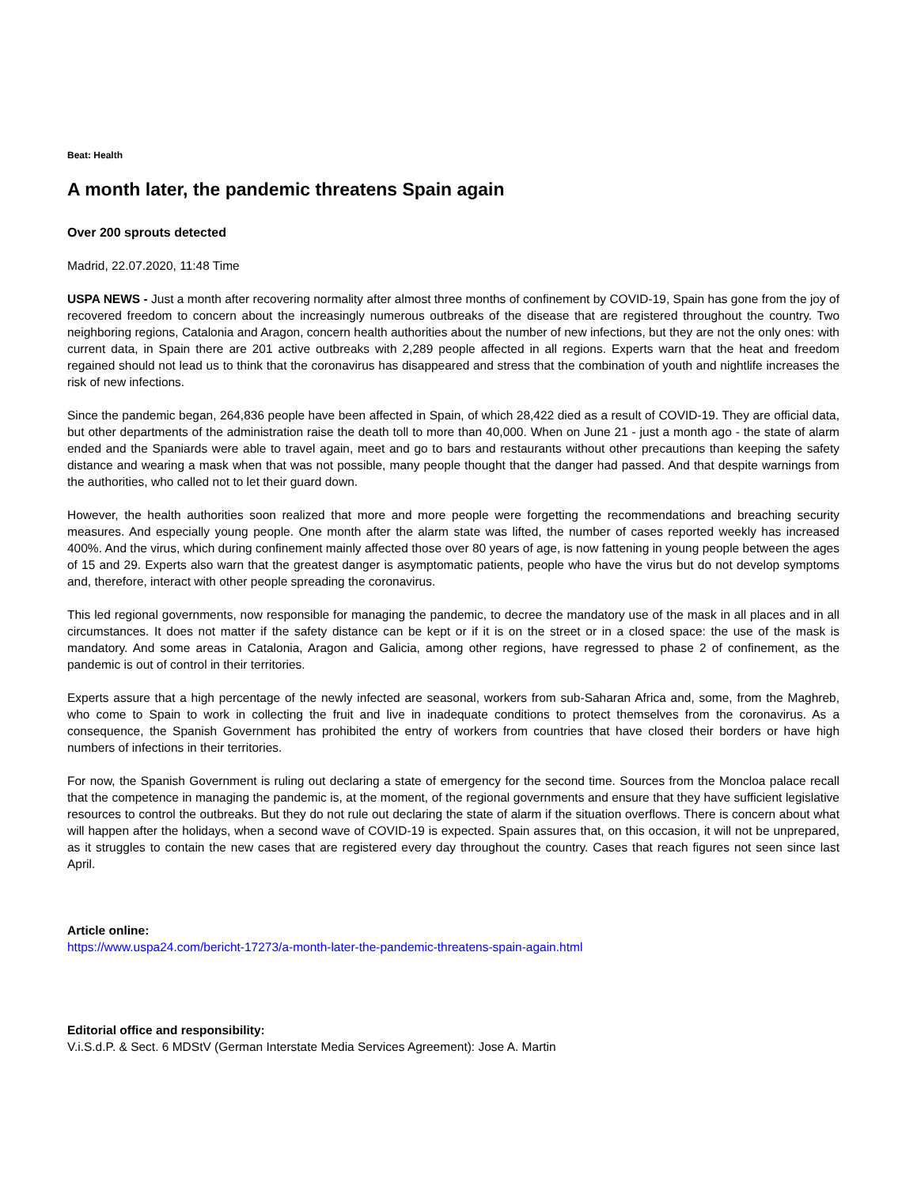Beat: Health
A month later, the pandemic threatens Spain again
Over 200 sprouts detected
Madrid, 22.07.2020, 11:48 Time
USPA NEWS - Just a month after recovering normality after almost three months of confinement by COVID-19, Spain has gone from the joy of recovered freedom to concern about the increasingly numerous outbreaks of the disease that are registered throughout the country. Two neighboring regions, Catalonia and Aragon, concern health authorities about the number of new infections, but they are not the only ones: with current data, in Spain there are 201 active outbreaks with 2,289 people affected in all regions. Experts warn that the heat and freedom regained should not lead us to think that the coronavirus has disappeared and stress that the combination of youth and nightlife increases the risk of new infections.
Since the pandemic began, 264,836 people have been affected in Spain, of which 28,422 died as a result of COVID-19. They are official data, but other departments of the administration raise the death toll to more than 40,000. When on June 21 - just a month ago - the state of alarm ended and the Spaniards were able to travel again, meet and go to bars and restaurants without other precautions than keeping the safety distance and wearing a mask when that was not possible, many people thought that the danger had passed. And that despite warnings from the authorities, who called not to let their guard down.
However, the health authorities soon realized that more and more people were forgetting the recommendations and breaching security measures. And especially young people. One month after the alarm state was lifted, the number of cases reported weekly has increased 400%. And the virus, which during confinement mainly affected those over 80 years of age, is now fattening in young people between the ages of 15 and 29. Experts also warn that the greatest danger is asymptomatic patients, people who have the virus but do not develop symptoms and, therefore, interact with other people spreading the coronavirus.
This led regional governments, now responsible for managing the pandemic, to decree the mandatory use of the mask in all places and in all circumstances. It does not matter if the safety distance can be kept or if it is on the street or in a closed space: the use of the mask is mandatory. And some areas in Catalonia, Aragon and Galicia, among other regions, have regressed to phase 2 of confinement, as the pandemic is out of control in their territories.
Experts assure that a high percentage of the newly infected are seasonal, workers from sub-Saharan Africa and, some, from the Maghreb, who come to Spain to work in collecting the fruit and live in inadequate conditions to protect themselves from the coronavirus. As a consequence, the Spanish Government has prohibited the entry of workers from countries that have closed their borders or have high numbers of infections in their territories.
For now, the Spanish Government is ruling out declaring a state of emergency for the second time. Sources from the Moncloa palace recall that the competence in managing the pandemic is, at the moment, of the regional governments and ensure that they have sufficient legislative resources to control the outbreaks. But they do not rule out declaring the state of alarm if the situation overflows. There is concern about what will happen after the holidays, when a second wave of COVID-19 is expected. Spain assures that, on this occasion, it will not be unprepared, as it struggles to contain the new cases that are registered every day throughout the country. Cases that reach figures not seen since last April.
Article online:
https://www.uspa24.com/bericht-17273/a-month-later-the-pandemic-threatens-spain-again.html
Editorial office and responsibility:
V.i.S.d.P. & Sect. 6 MDStV (German Interstate Media Services Agreement): Jose A. Martin